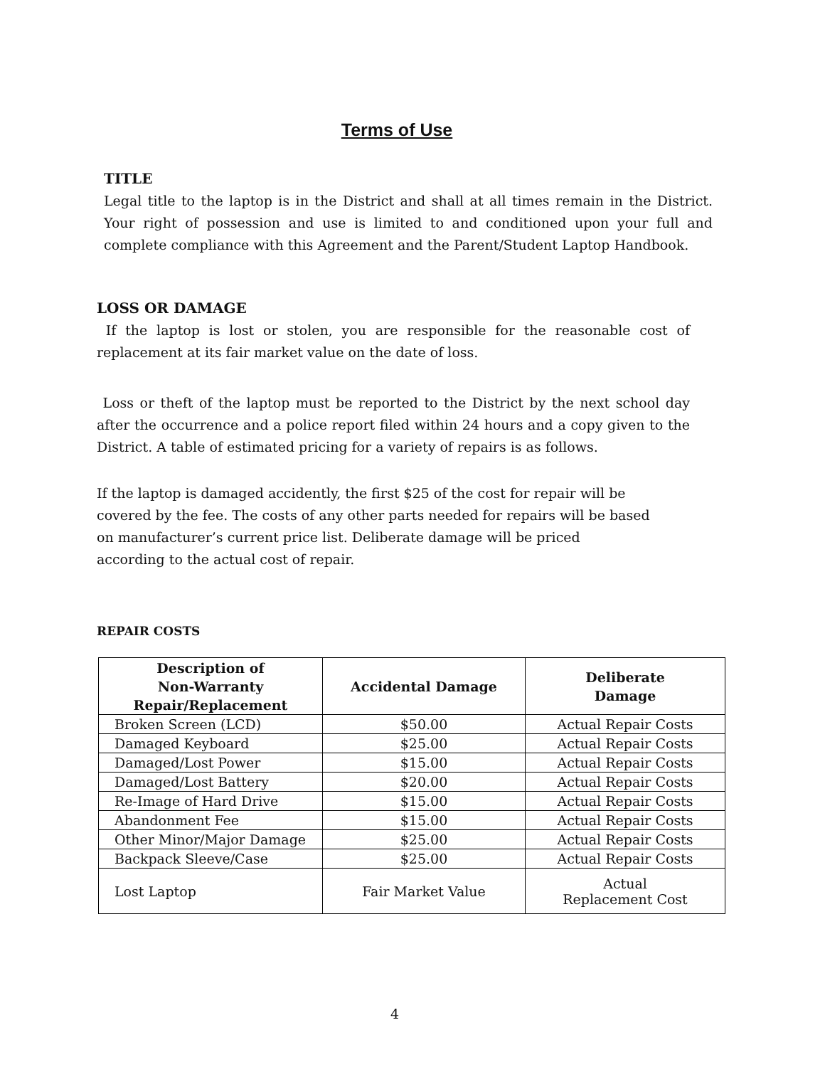Terms of Use
TITLE
Legal title to the laptop is in the District and shall at all times remain in the District. Your right of possession and use is limited to and conditioned upon your full and complete compliance with this Agreement and the Parent/Student Laptop Handbook.
LOSS OR DAMAGE
If the laptop is lost or stolen, you are responsible for the reasonable cost of replacement at its fair market value on the date of loss.
Loss or theft of the laptop must be reported to the District by the next school day after the occurrence and a police report filed within 24 hours and a copy given to the District. A table of estimated pricing for a variety of repairs is as follows.
If the laptop is damaged accidently, the first $25 of the cost for repair will be covered by the fee. The costs of any other parts needed for repairs will be based on manufacturer’s current price list. Deliberate damage will be priced according to the actual cost of repair.
REPAIR COSTS
| Description of Non-Warranty Repair/Replacement | Accidental Damage | Deliberate Damage |
| --- | --- | --- |
| Broken Screen (LCD) | $50.00 | Actual Repair Costs |
| Damaged Keyboard | $25.00 | Actual Repair Costs |
| Damaged/Lost Power | $15.00 | Actual Repair Costs |
| Damaged/Lost Battery | $20.00 | Actual Repair Costs |
| Re-Image of Hard Drive | $15.00 | Actual Repair Costs |
| Abandonment Fee | $15.00 | Actual Repair Costs |
| Other Minor/Major Damage | $25.00 | Actual Repair Costs |
| Backpack Sleeve/Case | $25.00 | Actual Repair Costs |
| Lost Laptop | Fair Market Value | Actual Replacement Cost |
4